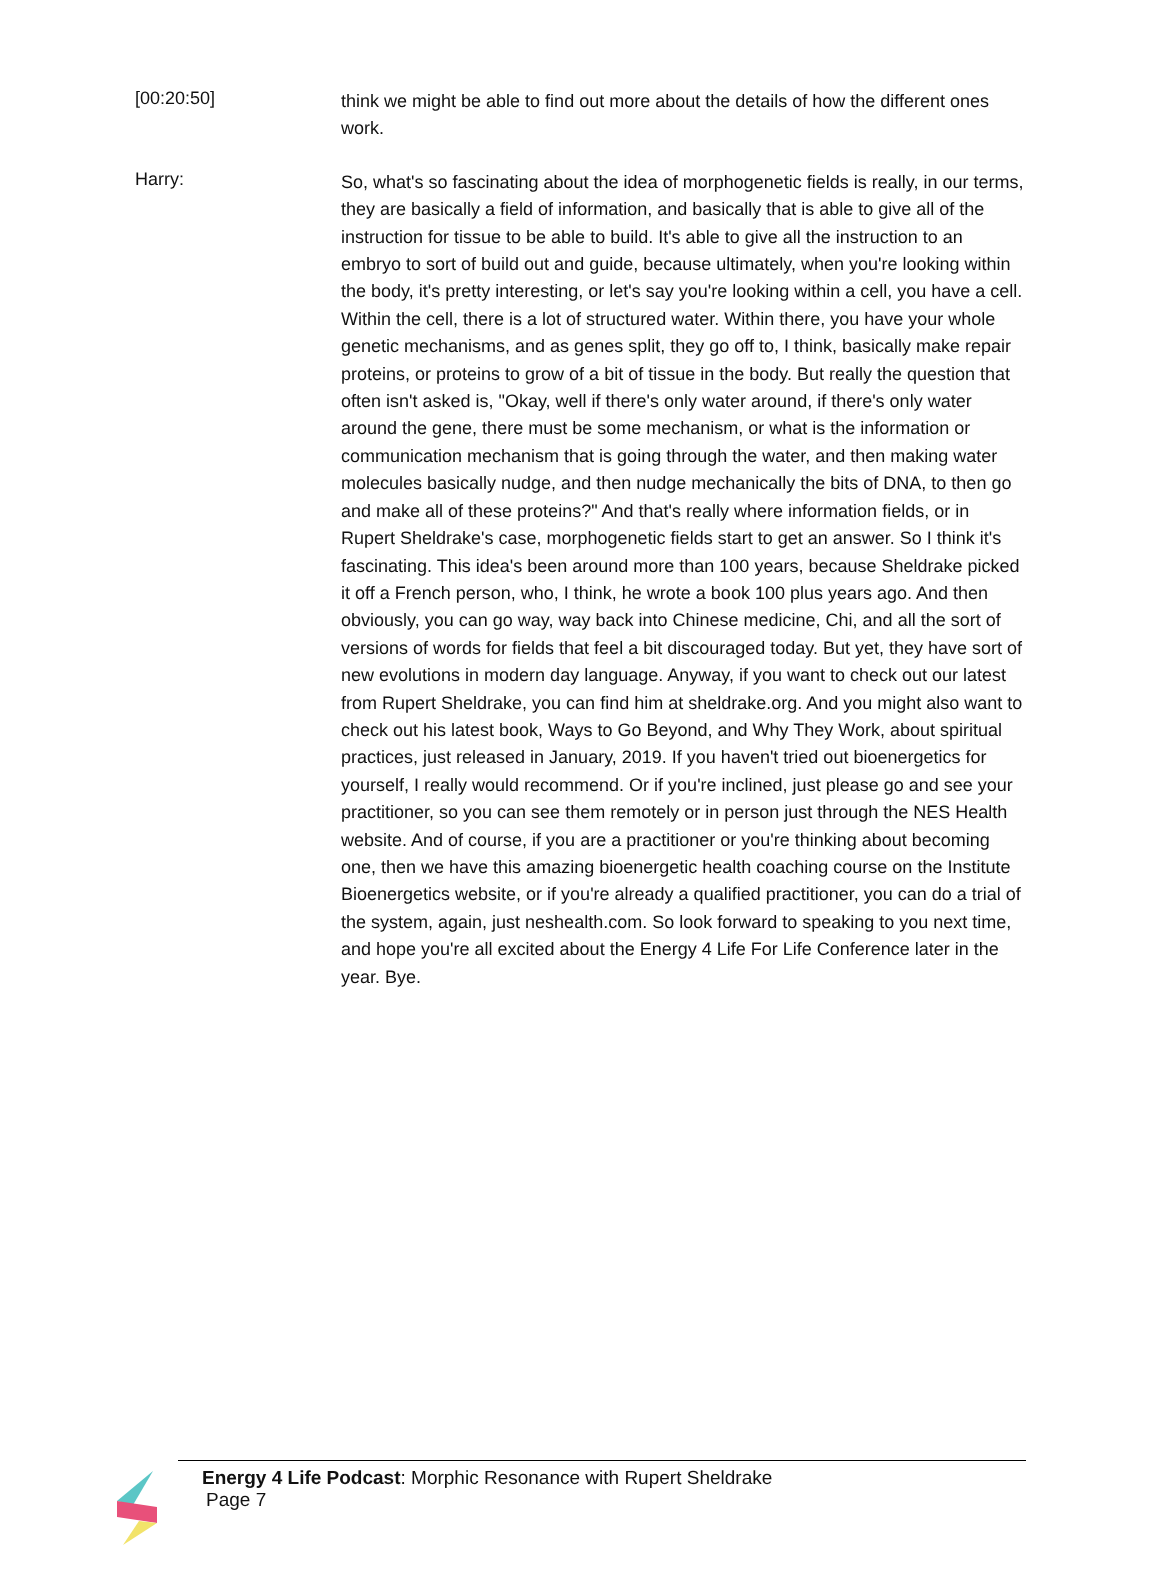[00:20:50]
think we might be able to find out more about the details of how the different ones work.
Harry:
So, what's so fascinating about the idea of morphogenetic fields is really, in our terms, they are basically a field of information, and basically that is able to give all of the instruction for tissue to be able to build. It's able to give all the instruction to an embryo to sort of build out and guide, because ultimately, when you're looking within the body, it's pretty interesting, or let's say you're looking within a cell, you have a cell. Within the cell, there is a lot of structured water. Within there, you have your whole genetic mechanisms, and as genes split, they go off to, I think, basically make repair proteins, or proteins to grow of a bit of tissue in the body. But really the question that often isn't asked is, "Okay, well if there's only water around, if there's only water around the gene, there must be some mechanism, or what is the information or communication mechanism that is going through the water, and then making water molecules basically nudge, and then nudge mechanically the bits of DNA, to then go and make all of these proteins?" And that's really where information fields, or in Rupert Sheldrake's case, morphogenetic fields start to get an answer. So I think it's fascinating. This idea's been around more than 100 years, because Sheldrake picked it off a French person, who, I think, he wrote a book 100 plus years ago. And then obviously, you can go way, way back into Chinese medicine, Chi, and all the sort of versions of words for fields that feel a bit discouraged today. But yet, they have sort of new evolutions in modern day language. Anyway, if you want to check out our latest from Rupert Sheldrake, you can find him at sheldrake.org. And you might also want to check out his latest book, Ways to Go Beyond, and Why They Work, about spiritual practices, just released in January, 2019. If you haven't tried out bioenergetics for yourself, I really would recommend. Or if you're inclined, just please go and see your practitioner, so you can see them remotely or in person just through the NES Health website. And of course, if you are a practitioner or you're thinking about becoming one, then we have this amazing bioenergetic health coaching course on the Institute Bioenergetics website, or if you're already a qualified practitioner, you can do a trial of the system, again, just neshealth.com. So look forward to speaking to you next time, and hope you're all excited about the Energy 4 Life For Life Conference later in the year. Bye.
Energy 4 Life Podcast: Morphic Resonance with Rupert Sheldrake
Page 7